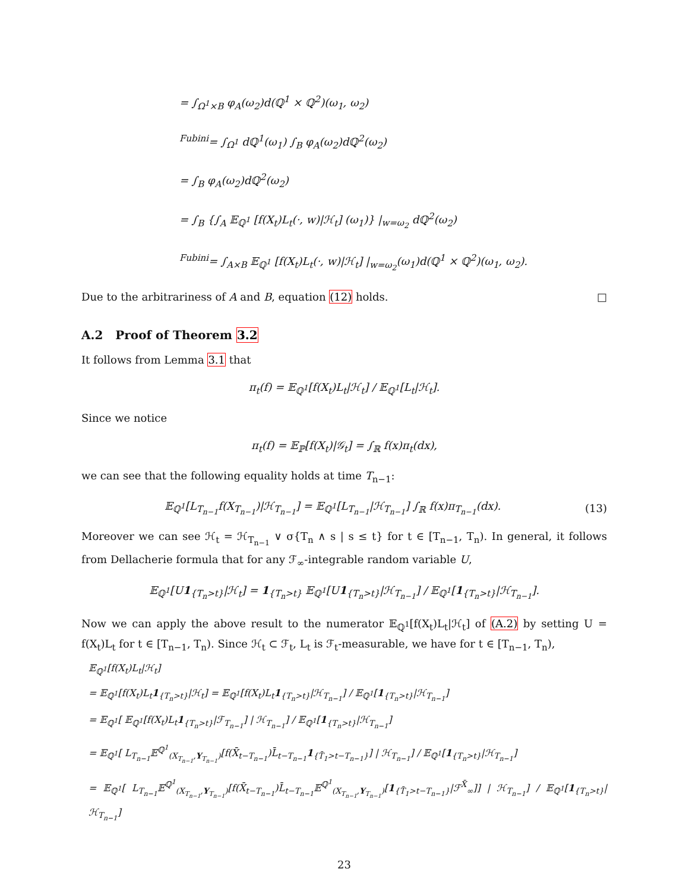= ∫<sub>Ω<sup>1</sup>×B</sub> φ<sub>A</sub>(ω<sub>2</sub>)d(ℚ<sup>1</sup> × ℚ<sup>2</sup>)(ω<sub>1</sub>, ω<sub>2</sub>)
<sup>Fubini</sup>= ∫<sub>Ω<sup>1</sup></sub> dℚ<sup>1</sup>(ω<sub>1</sub>) ∫<sub>B</sub> φ<sub>A</sub>(ω<sub>2</sub>)dℚ<sup>2</sup>(ω<sub>2</sub>)
= ∫<sub>B</sub> φ<sub>A</sub>(ω<sub>2</sub>)dℚ<sup>2</sup>(ω<sub>2</sub>)
= ∫<sub>B</sub> {∫<sub>A</sub> 𝔼<sub>ℚ<sup>1</sup></sub> [f(X<sub>t</sub>)L<sub>t</sub>(·, w)|ℋ<sub>t</sub>] (ω<sub>1</sub>)} |<sub>w=ω<sub>2</sub></sub> dℚ<sup>2</sup>(ω<sub>2</sub>)
<sup>Fubini</sup>= ∫<sub>A×B</sub> 𝔼<sub>ℚ<sup>1</sup></sub> [f(X<sub>t</sub>)L<sub>t</sub>(·, w)|ℋ<sub>t</sub>] |<sub>w=ω<sub>2</sub></sub>(ω<sub>1</sub>)d(ℚ<sup>1</sup> × ℚ<sup>2</sup>)(ω<sub>1</sub>, ω<sub>2</sub>).
Due to the arbitrariness of A and B, equation (12) holds. □
A.2 Proof of Theorem 3.2
It follows from Lemma 3.1 that
π<sub>t</sub>(f) = 𝔼<sub>ℚ<sup>1</sup></sub>[f(X<sub>t</sub>)L<sub>t</sub>|ℋ<sub>t</sub>] / 𝔼<sub>ℚ<sup>1</sup></sub>[L<sub>t</sub>|ℋ<sub>t</sub>].
Since we notice
π<sub>t</sub>(f) = 𝔼<sub>ℙ</sub>[f(X<sub>t</sub>)|𝒢<sub>t</sub>] = ∫<sub>ℝ</sub> f(x)π<sub>t</sub>(dx),
we can see that the following equality holds at time T<sub>n−1</sub>:
𝔼<sub>ℚ<sup>1</sup></sub>[L<sub>T<sub>n−1</sub></sub>f(X<sub>T<sub>n−1</sub></sub>)|ℋ<sub>T<sub>n−1</sub></sub>] = 𝔼<sub>ℚ<sup>1</sup></sub>[L<sub>T<sub>n−1</sub></sub>|ℋ<sub>T<sub>n−1</sub></sub>] ∫<sub>ℝ</sub> f(x)π<sub>T<sub>n−1</sub></sub>(dx). (13)
Moreover we can see ℋ<sub>t</sub> = ℋ<sub>T<sub>n−1</sub></sub> ∨ σ{T<sub>n</sub> ∧ s | s ≤ t} for t ∈ [T<sub>n−1</sub>, T<sub>n</sub>). In general, it follows from Dellacherie formula that for any ℱ<sub>∞</sub>-integrable random variable U,
𝔼<sub>ℚ<sup>1</sup></sub>[U1<sub>{T<sub>n</sub>>t}</sub>|ℋ<sub>t</sub>] = 1<sub>{T<sub>n</sub>>t}</sub> 𝔼<sub>ℚ<sup>1</sup></sub>[U1<sub>{T<sub>n</sub>>t}</sub>|ℋ<sub>T<sub>n−1</sub></sub>] / 𝔼<sub>ℚ<sup>1</sup></sub>[1<sub>{T<sub>n</sub>>t}</sub>|ℋ<sub>T<sub>n−1</sub></sub>].
Now we can apply the above result to the numerator 𝔼<sub>ℚ<sup>1</sup></sub>[f(X<sub>t</sub>)L<sub>t</sub>|ℋ<sub>t</sub>] of (A.2) by setting U = f(X<sub>t</sub>)L<sub>t</sub> for t ∈ [T<sub>n−1</sub>, T<sub>n</sub>). Since ℋ<sub>t</sub> ⊂ ℱ<sub>t</sub>, L<sub>t</sub> is ℱ<sub>t</sub>-measurable, we have for t ∈ [T<sub>n−1</sub>, T<sub>n</sub>),
𝔼<sub>ℚ<sup>1</sup></sub>[f(X<sub>t</sub>)L<sub>t</sub>|ℋ<sub>t</sub>]
= 𝔼<sub>ℚ<sup>1</sup></sub>[f(X<sub>t</sub>)L<sub>t</sub>1<sub>{T<sub>n</sub>>t}</sub>|ℋ<sub>t</sub>] = 𝔼<sub>ℚ<sup>1</sup></sub>[f(X<sub>t</sub>)L<sub>t</sub>1<sub>{T<sub>n</sub>>t}</sub>|ℋ<sub>T<sub>n−1</sub></sub>] / 𝔼<sub>ℚ<sup>1</sup></sub>[1<sub>{T<sub>n</sub>>t}</sub>|ℋ<sub>T<sub>n−1</sub></sub>]
= 𝔼<sub>ℚ<sup>1</sup></sub>[ 𝔼<sub>ℚ<sup>1</sup></sub>[f(X<sub>t</sub>)L<sub>t</sub>1<sub>{T<sub>n</sub>>t}</sub>|ℱ<sub>T<sub>n−1</sub></sub>] | ℋ<sub>T<sub>n−1</sub></sub>] / 𝔼<sub>ℚ<sup>1</sup></sub>[1<sub>{T<sub>n</sub>>t}</sub>|ℋ<sub>T<sub>n−1</sub></sub>]
= 𝔼<sub>ℚ<sup>1</sup></sub>[ L<sub>T<sub>n−1</sub></sub>𝔼<sup>ℚ<sup>1</sup></sup><sub>(X<sub>T<sub>n−1</sub></sub>,Y<sub>T<sub>n−1</sub></sub>)</sub>[f(X̄<sub>t−T<sub>n−1</sub></sub>)L̄<sub>t−T<sub>n−1</sub></sub>1<sub>{T̄<sub>1</sub>>t−T<sub>n−1</sub>}</sub>] | ℋ<sub>T<sub>n−1</sub></sub>] / 𝔼<sub>ℚ<sup>1</sup></sub>[1<sub>{T<sub>n</sub>>t}</sub>|ℋ<sub>T<sub>n−1</sub></sub>]
= 𝔼<sub>ℚ<sup>1</sup></sub>[ L<sub>T<sub>n−1</sub></sub>𝔼<sup>ℚ<sup>1</sup></sup><sub>(X<sub>T<sub>n−1</sub></sub>,Y<sub>T<sub>n−1</sub></sub>)</sub>[f(X̄<sub>t−T<sub>n−1</sub></sub>)L̄<sub>t−T<sub>n−1</sub></sub>𝔼<sup>ℚ<sup>1</sup></sup><sub>(X<sub>T<sub>n−1</sub></sub>,Y<sub>T<sub>n−1</sub></sub>)</sub>[1<sub>{T̄<sub>1</sub>>t−T<sub>n−1</sub>}</sub>|ℱ<sup>X̄</sup><sub>∞</sub>]] | ℋ<sub>T<sub>n−1</sub></sub>] / 𝔼<sub>ℚ<sup>1</sup></sub>[1<sub>{T<sub>n</sub>>t}</sub>|ℋ<sub>T<sub>n−1</sub></sub>]
23